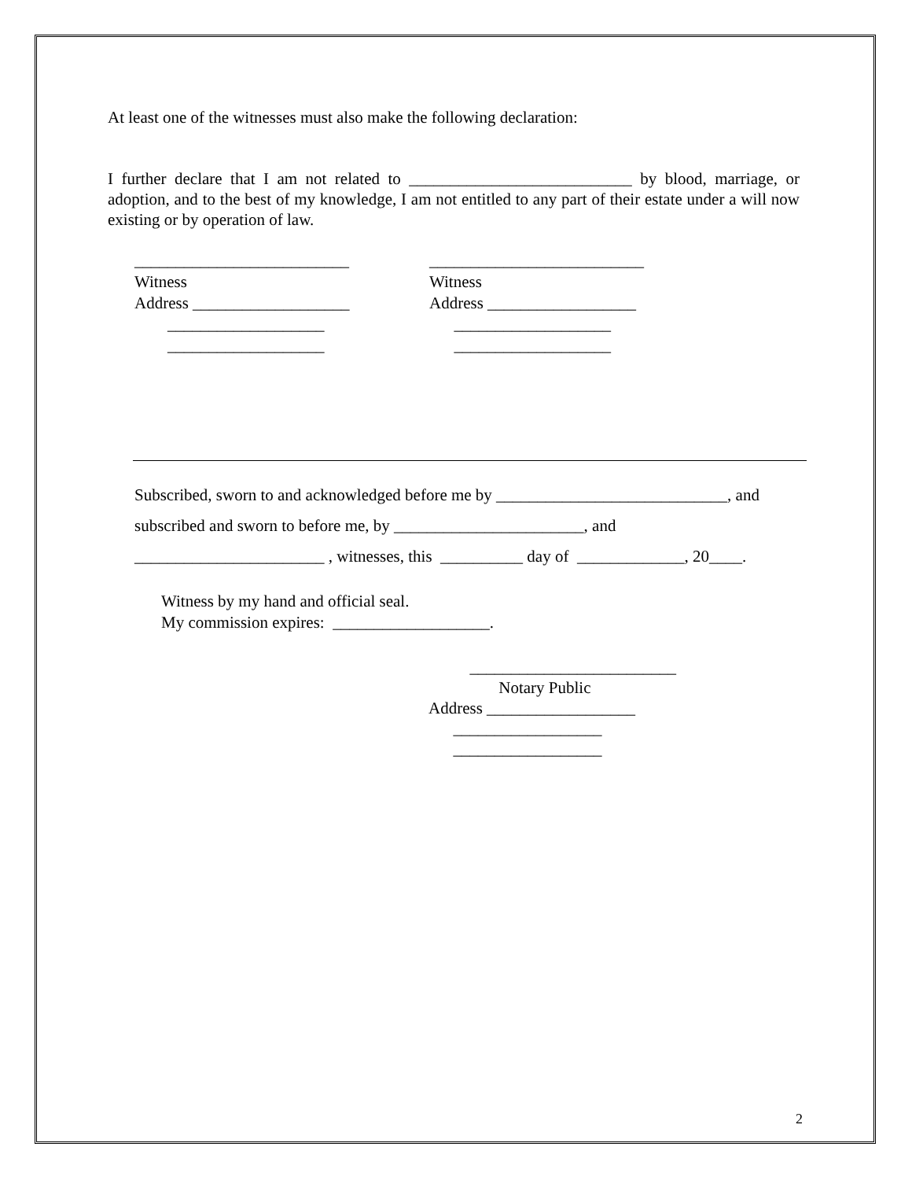At least one of the witnesses must also make the following declaration:
I further declare that I am not related to ___________________________ by blood, marriage, or adoption, and to the best of my knowledge, I am not entitled to any part of their estate under a will now existing or by operation of law.
__________________________ Witness Address ___________________ ___________________ ___________________
__________________________ Witness Address __________________ ___________________ ___________________
Subscribed, sworn to and acknowledged before me by ____________________________, and
subscribed and sworn to before me, by _______________________, and
_______________________ , witnesses, this __________ day of _____________, 20____.
Witness by my hand and official seal.
My commission expires: ___________________.
_________________________ Notary Public Address __________________ __________________ __________________
2